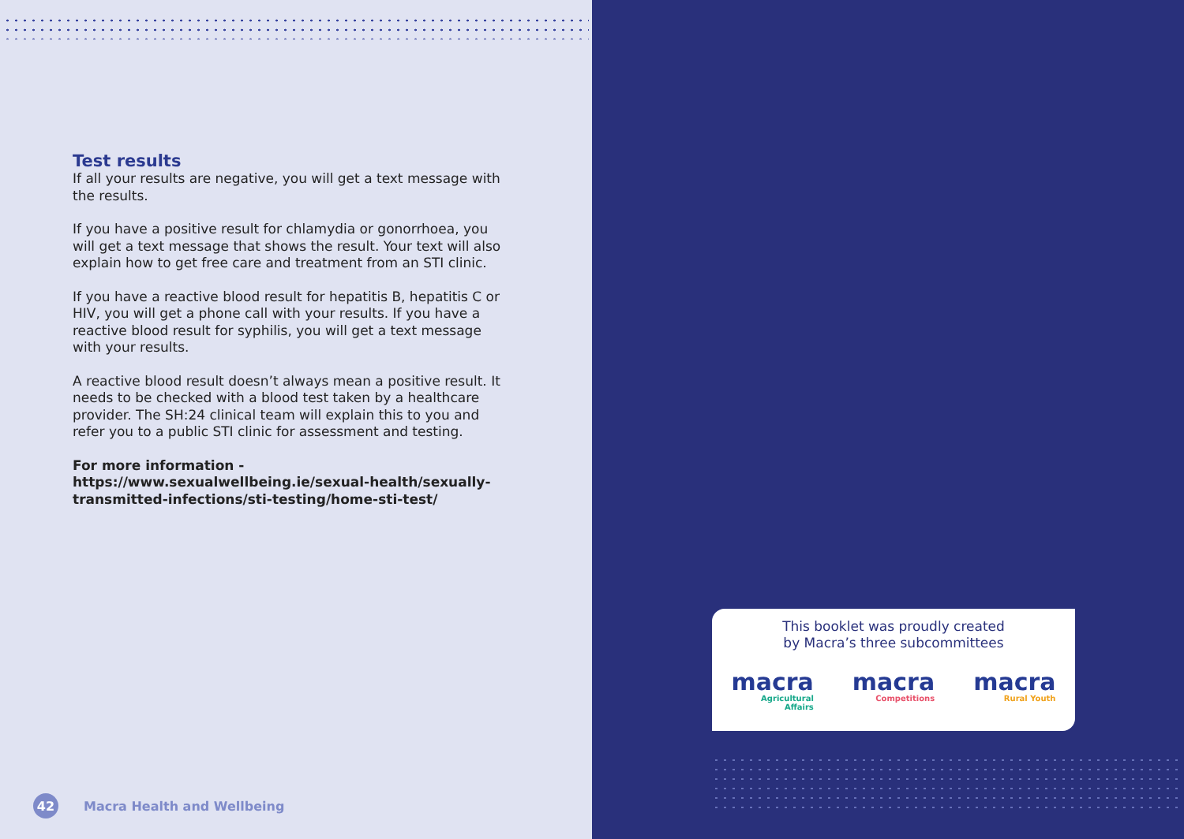Test results
If all your results are negative, you will get a text message with the results.
If you have a positive result for chlamydia or gonorrhoea, you will get a text message that shows the result. Your text will also explain how to get free care and treatment from an STI clinic.
If you have a reactive blood result for hepatitis B, hepatitis C or HIV, you will get a phone call with your results. If you have a reactive blood result for syphilis, you will get a text message with your results.
A reactive blood result doesn’t always mean a positive result. It needs to be checked with a blood test taken by a healthcare provider. The SH:24 clinical team will explain this to you and refer you to a public STI clinic for assessment and testing.
For more information - https://www.sexualwellbeing.ie/sexual-health/sexually-transmitted-infections/sti-testing/home-sti-test/
42
Macra Health and Wellbeing
This booklet was proudly created
by Macra’s three subcommittees
macra
Agricultural
Affairs
macra
Competitions
macra
Rural Youth